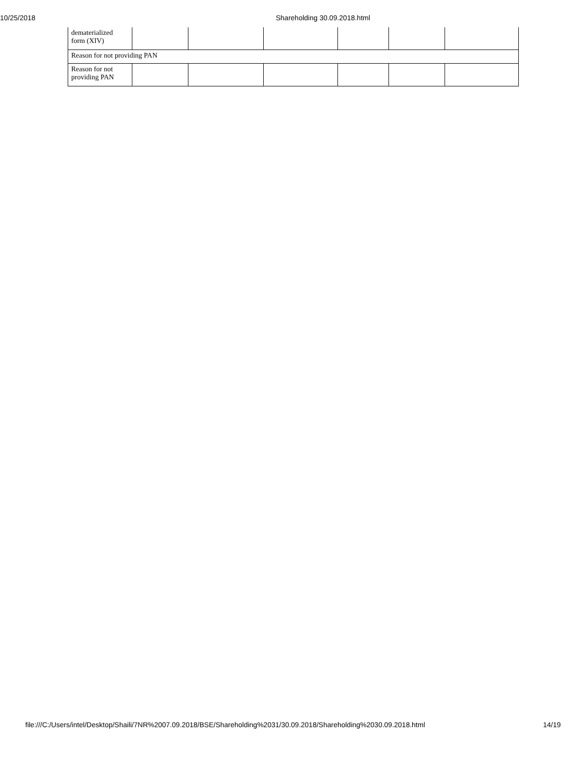10/25/2018 Shareholding 30.09.2018.html
| dematerialized form (XIV) | | | | | | |
| Reason for not providing PAN | | | | | | |
| Reason for not providing PAN | | | | | | |
file:///C:/Users/intel/Desktop/Shaili/7NR%2007.09.2018/BSE/Shareholding%2031/30.09.2018/Shareholding%2030.09.2018.html 14/19